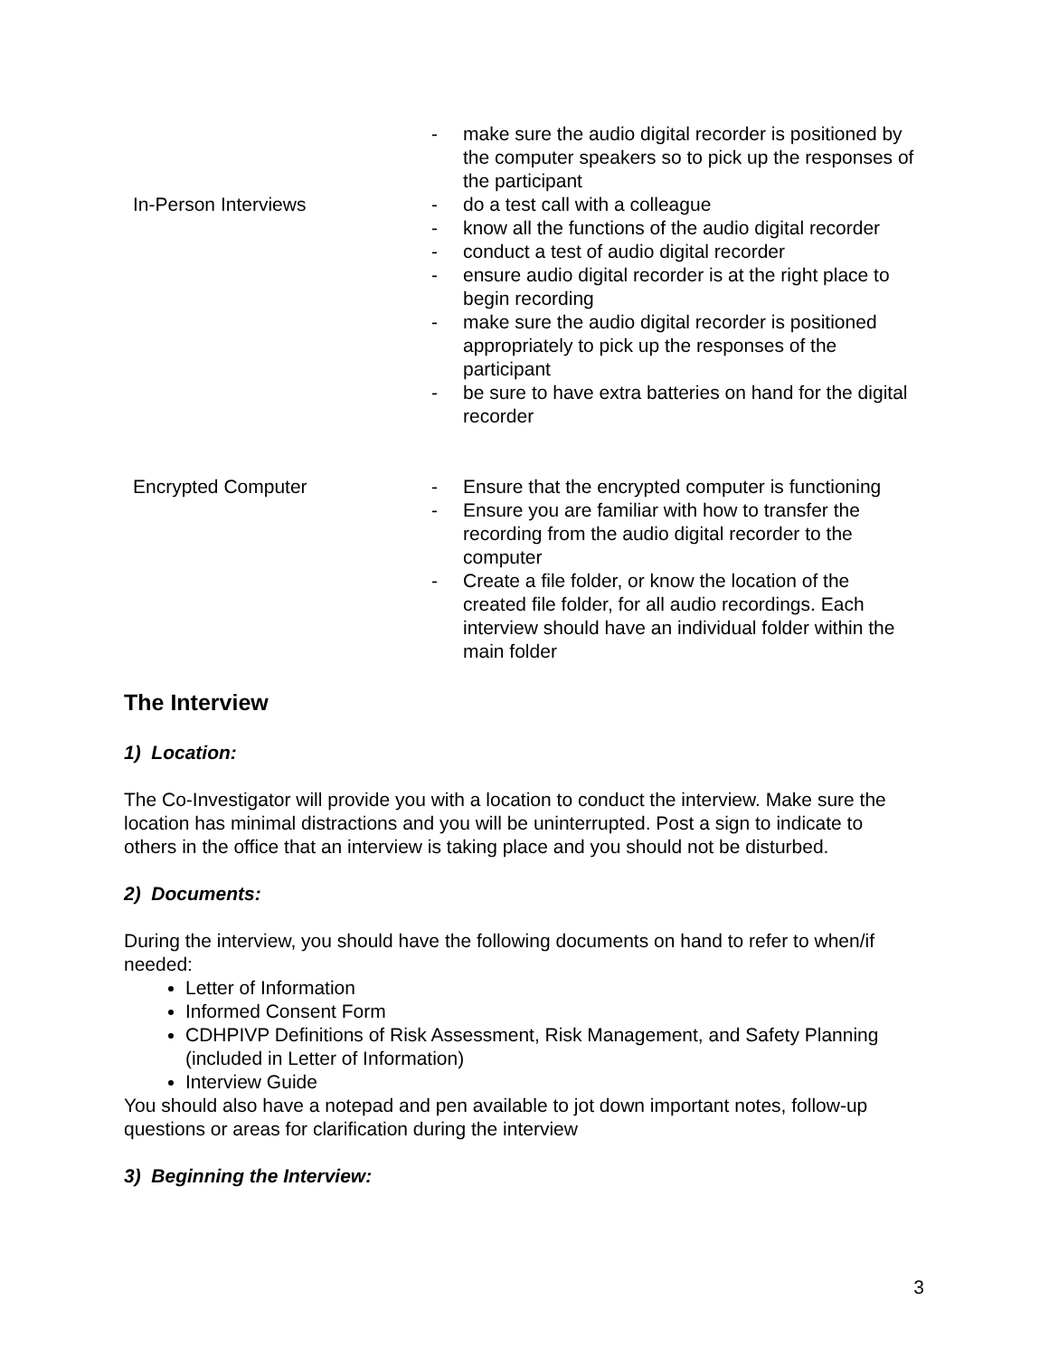| In-Person Interviews | - make sure the audio digital recorder is positioned by the computer speakers so to pick up the responses of the participant - do a test call with a colleague - know all the functions of the audio digital recorder - conduct a test of audio digital recorder - ensure audio digital recorder is at the right place to begin recording - make sure the audio digital recorder is positioned appropriately to pick up the responses of the participant - be sure to have extra batteries on hand for the digital recorder |
| Encrypted Computer | - Ensure that the encrypted computer is functioning - Ensure you are familiar with how to transfer the recording from the audio digital recorder to the computer - Create a file folder, or know the location of the created file folder, for all audio recordings. Each interview should have an individual folder within the main folder |
The Interview
1) Location:
The Co-Investigator will provide you with a location to conduct the interview. Make sure the location has minimal distractions and you will be uninterrupted. Post a sign to indicate to others in the office that an interview is taking place and you should not be disturbed.
2) Documents:
During the interview, you should have the following documents on hand to refer to when/if needed:
Letter of Information
Informed Consent Form
CDHPIVP Definitions of Risk Assessment, Risk Management, and Safety Planning (included in Letter of Information)
Interview Guide
You should also have a notepad and pen available to jot down important notes, follow-up questions or areas for clarification during the interview
3) Beginning the Interview:
3